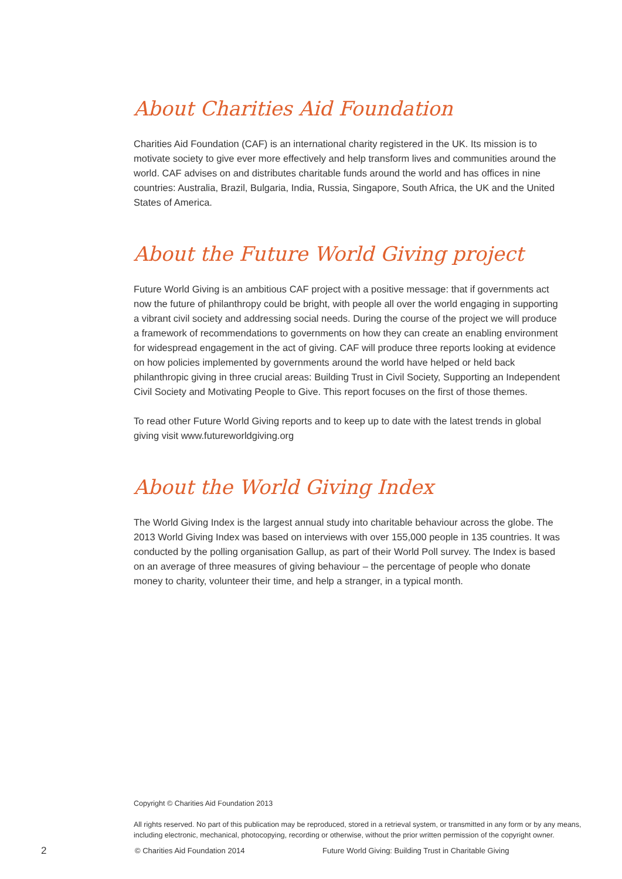About Charities Aid Foundation
Charities Aid Foundation (CAF) is an international charity registered in the UK. Its mission is to motivate society to give ever more effectively and help transform lives and communities around the world. CAF advises on and distributes charitable funds around the world and has offices in nine countries: Australia, Brazil, Bulgaria, India, Russia, Singapore, South Africa, the UK and the United States of America.
About the Future World Giving project
Future World Giving is an ambitious CAF project with a positive message: that if governments act now the future of philanthropy could be bright, with people all over the world engaging in supporting a vibrant civil society and addressing social needs. During the course of the project we will produce a framework of recommendations to governments on how they can create an enabling environment for widespread engagement in the act of giving. CAF will produce three reports looking at evidence on how policies implemented by governments around the world have helped or held back philanthropic giving in three crucial areas: Building Trust in Civil Society, Supporting an Independent Civil Society and Motivating People to Give. This report focuses on the first of those themes.
To read other Future World Giving reports and to keep up to date with the latest trends in global giving visit www.futureworldgiving.org
About the World Giving Index
The World Giving Index is the largest annual study into charitable behaviour across the globe. The 2013 World Giving Index was based on interviews with over 155,000 people in 135 countries. It was conducted by the polling organisation Gallup, as part of their World Poll survey. The Index is based on an average of three measures of giving behaviour – the percentage of people who donate money to charity, volunteer their time, and help a stranger, in a typical month.
Copyright © Charities Aid Foundation 2013
All rights reserved. No part of this publication may be reproduced, stored in a retrieval system, or transmitted in any form or by any means, including electronic, mechanical, photocopying, recording or otherwise, without the prior written permission of the copyright owner.
2 © Charities Aid Foundation 2014 Future World Giving: Building Trust in Charitable Giving